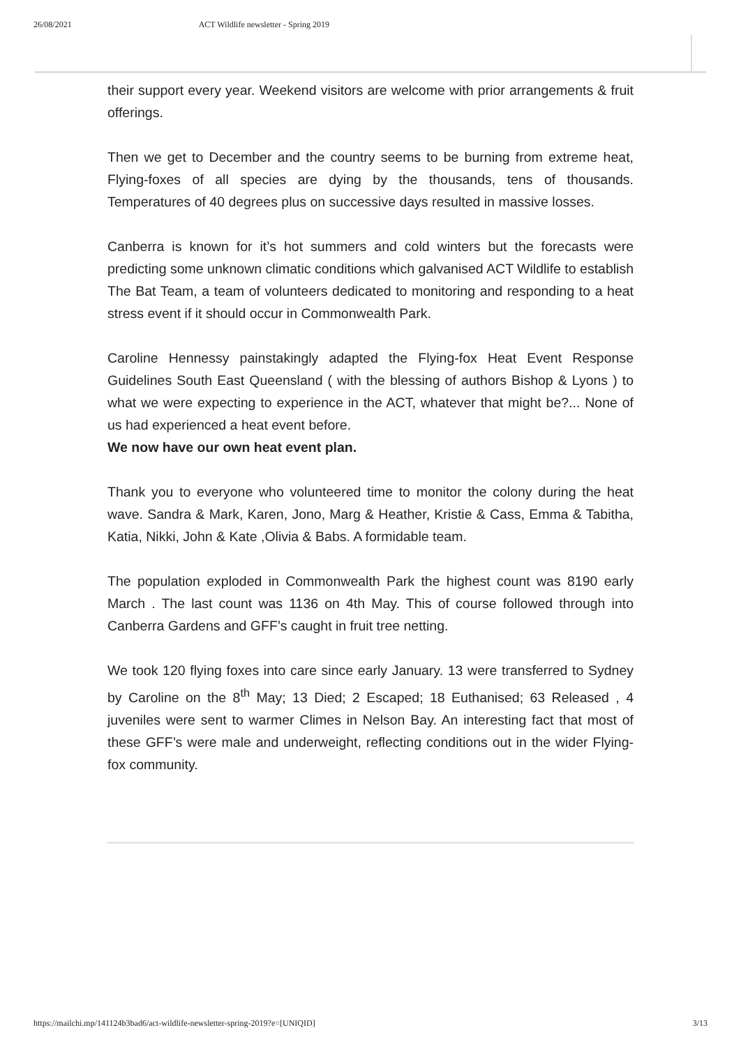26/08/2021 ACT Wildlife newsletter - Spring 2019
their support every year. Weekend visitors are welcome with prior arrangements & fruit offerings.
Then we get to December and the country seems to be burning from extreme heat, Flying-foxes of all species are dying by the thousands, tens of thousands. Temperatures of 40 degrees plus on successive days resulted in massive losses.
Canberra is known for it’s hot summers and cold winters but the forecasts were predicting some unknown climatic conditions which galvanised ACT Wildlife to establish The Bat Team, a team of volunteers dedicated to monitoring and responding to a heat stress event if it should occur in Commonwealth Park.
Caroline Hennessy painstakingly adapted the Flying-fox Heat Event Response Guidelines South East Queensland ( with the blessing of authors Bishop & Lyons ) to what we were expecting to experience in the ACT, whatever that might be?... None of us had experienced a heat event before.
We now have our own heat event plan.
Thank you to everyone who volunteered time to monitor the colony during the heat wave. Sandra & Mark, Karen, Jono, Marg & Heather, Kristie & Cass, Emma & Tabitha, Katia, Nikki, John & Kate ,Olivia & Babs. A formidable team.
The population exploded in Commonwealth Park the highest count was 8190 early March . The last count was 1136 on 4th May. This of course followed through into Canberra Gardens and GFF’s caught in fruit tree netting.
We took 120 flying foxes into care since early January. 13 were transferred to Sydney by Caroline on the 8<sup>th</sup> May; 13 Died; 2 Escaped; 18 Euthanised; 63 Released , 4 juveniles were sent to warmer Climes in Nelson Bay. An interesting fact that most of these GFF’s were male and underweight, reflecting conditions out in the wider Flying-fox community.
https://mailchi.mp/141124b3bad6/act-wildlife-newsletter-spring-2019?e=[UNIQID] 3/13